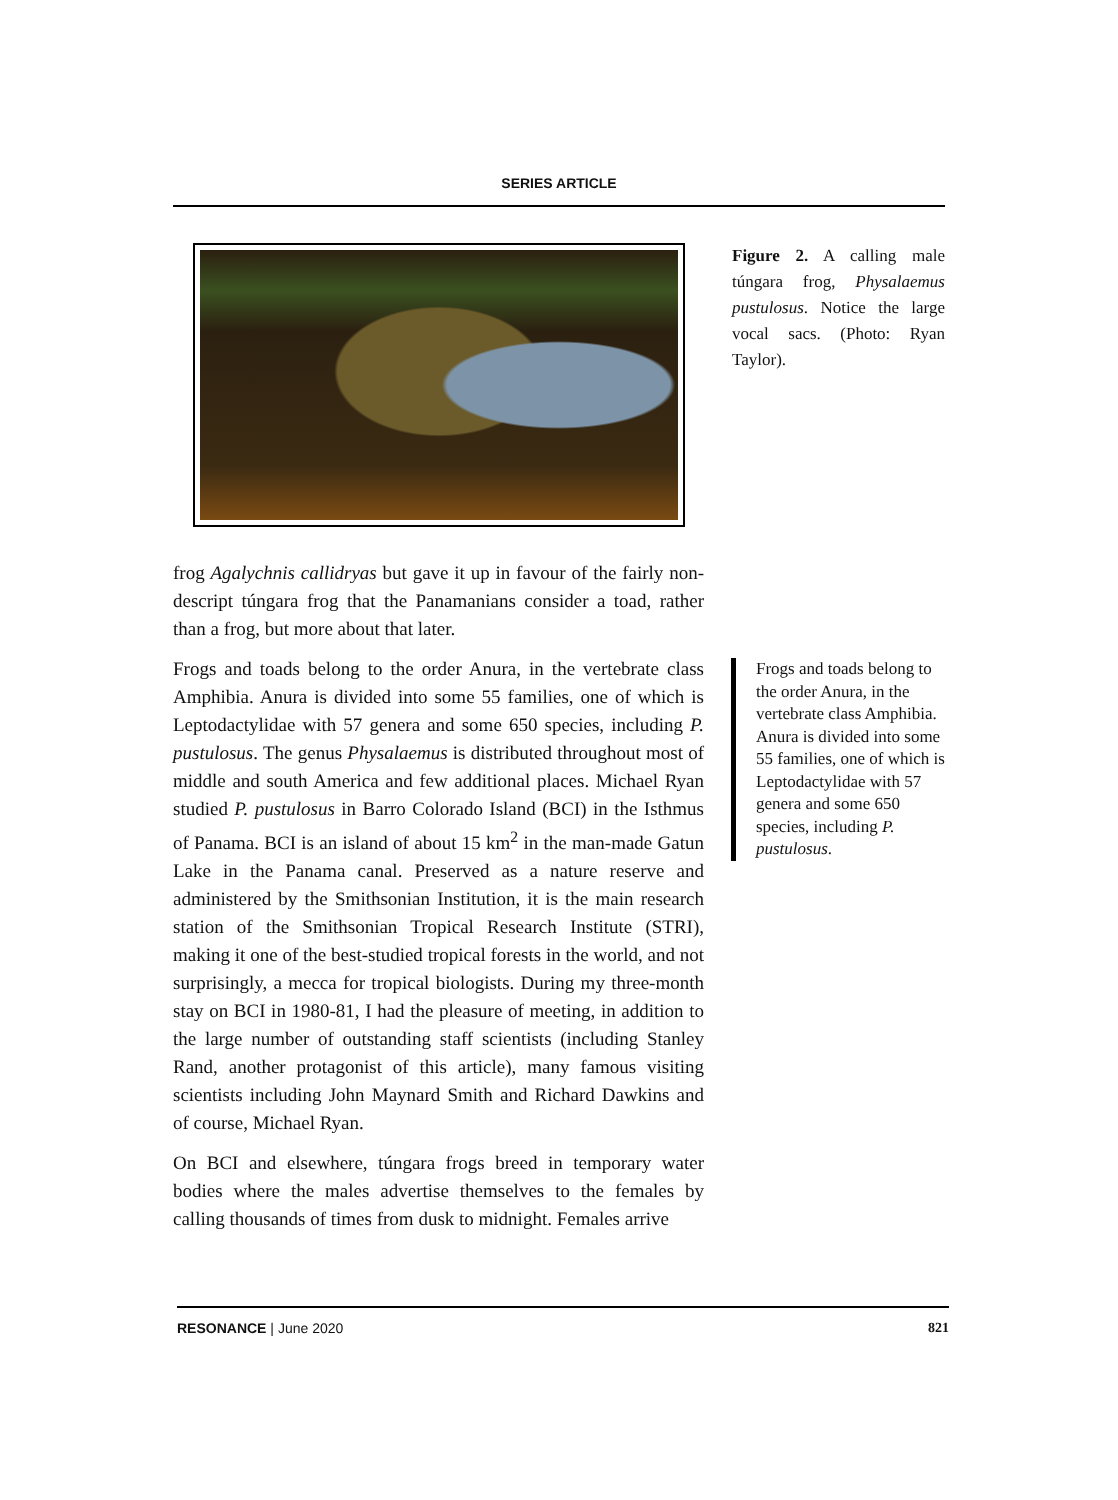SERIES ARTICLE
Figure 2. A calling male túngara frog, Physalaemus pustulosus. Notice the large vocal sacs. (Photo: Ryan Taylor).
frog Agalychnis callidryas but gave it up in favour of the fairly non-descript túngara frog that the Panamanians consider a toad, rather than a frog, but more about that later.
Frogs and toads belong to the order Anura, in the vertebrate class Amphibia. Anura is divided into some 55 families, one of which is Leptodactylidae with 57 genera and some 650 species, including P. pustulosus. The genus Physalaemus is distributed throughout most of middle and south America and few additional places. Michael Ryan studied P. pustulosus in Barro Colorado Island (BCI) in the Isthmus of Panama. BCI is an island of about 15 km<sup>2</sup> in the man-made Gatun Lake in the Panama canal. Preserved as a nature reserve and administered by the Smithsonian Institution, it is the main research station of the Smithsonian Tropical Research Institute (STRI), making it one of the best-studied tropical forests in the world, and not surprisingly, a mecca for tropical biologists. During my three-month stay on BCI in 1980-81, I had the pleasure of meeting, in addition to the large number of outstanding staff scientists (including Stanley Rand, another protagonist of this article), many famous visiting scientists including John Maynard Smith and Richard Dawkins and of course, Michael Ryan.
On BCI and elsewhere, túngara frogs breed in temporary water bodies where the males advertise themselves to the females by calling thousands of times from dusk to midnight. Females arrive
Frogs and toads belong to the order Anura, in the vertebrate class Amphibia. Anura is divided into some 55 families, one of which is Leptodactylidae with 57 genera and some 650 species, including P. pustulosus.
RESONANCE | June 2020 821